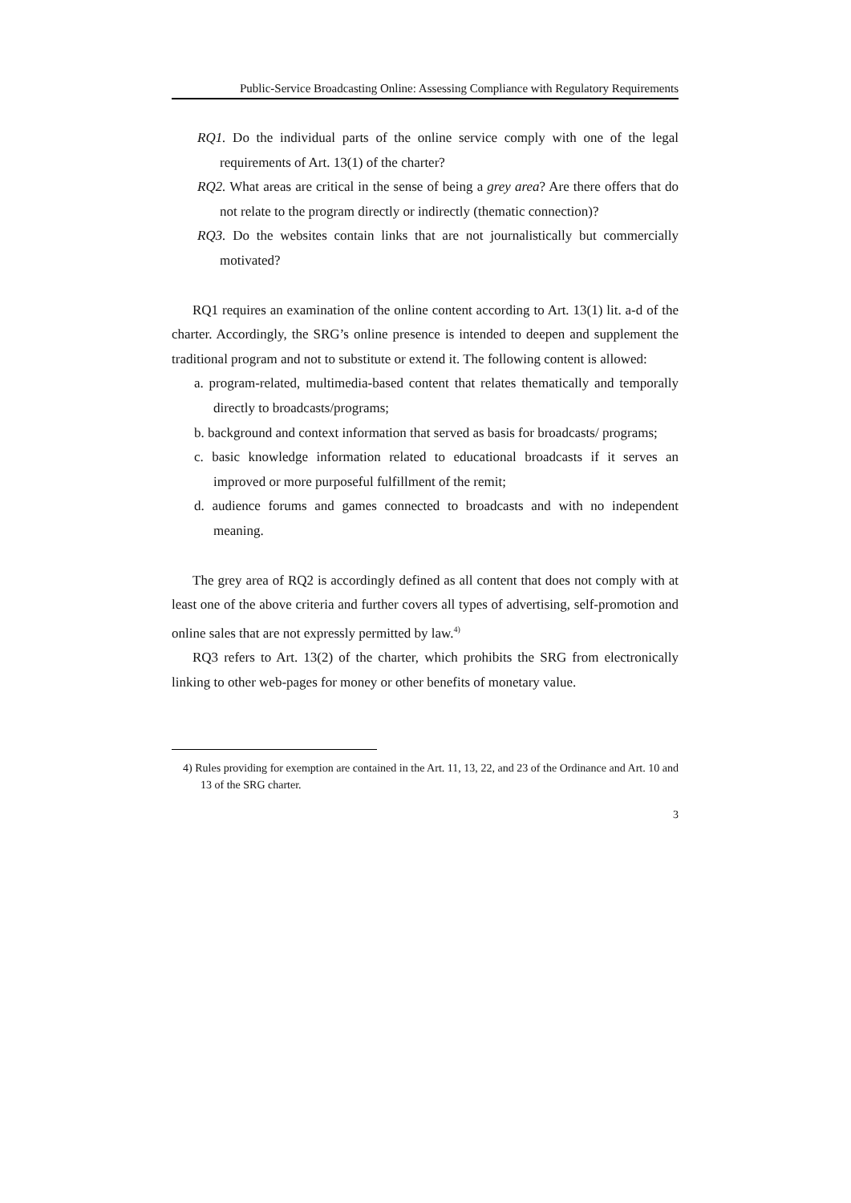Public-Service Broadcasting Online: Assessing Compliance with Regulatory Requirements
RQ1. Do the individual parts of the online service comply with one of the legal requirements of Art. 13(1) of the charter?
RQ2. What areas are critical in the sense of being a grey area? Are there offers that do not relate to the program directly or indirectly (thematic connection)?
RQ3. Do the websites contain links that are not journalistically but commercially motivated?
RQ1 requires an examination of the online content according to Art. 13(1) lit. a-d of the charter. Accordingly, the SRG’s online presence is intended to deepen and supplement the traditional program and not to substitute or extend it. The following content is allowed:
a. program-related, multimedia-based content that relates thematically and temporally directly to broadcasts/programs;
b. background and context information that served as basis for broadcasts/ programs;
c. basic knowledge information related to educational broadcasts if it serves an improved or more purposeful fulfillment of the remit;
d. audience forums and games connected to broadcasts and with no independent meaning.
The grey area of RQ2 is accordingly defined as all content that does not comply with at least one of the above criteria and further covers all types of advertising, self-promotion and online sales that are not expressly permitted by law.<sup>4)</sup>
RQ3 refers to Art. 13(2) of the charter, which prohibits the SRG from electronically linking to other web-pages for money or other benefits of monetary value.
4) Rules providing for exemption are contained in the Art. 11, 13, 22, and 23 of the Ordinance and Art. 10 and 13 of the SRG charter.
3